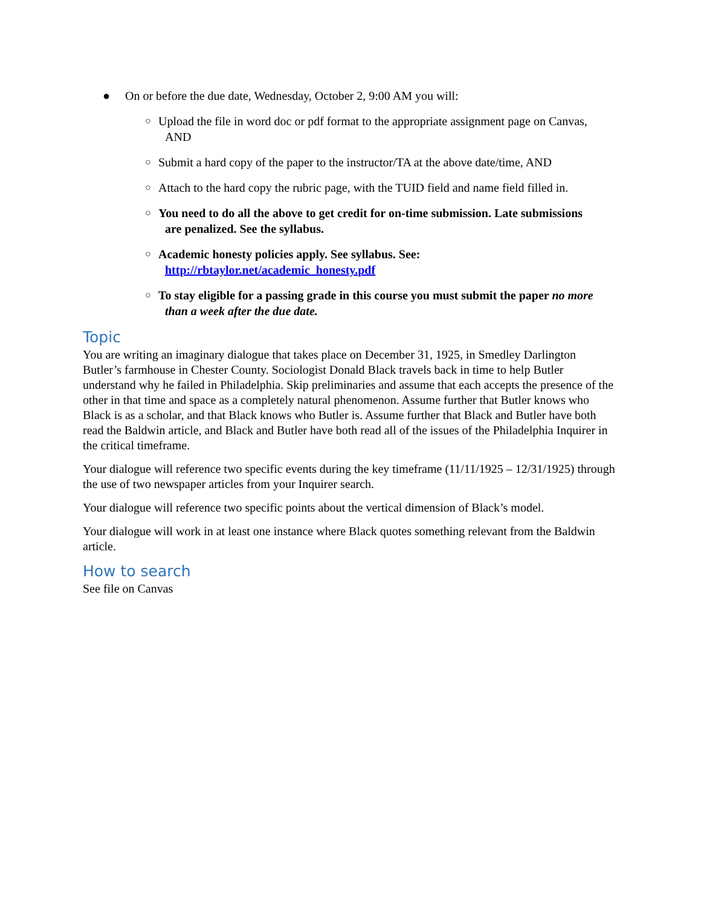● On or before the due date, Wednesday, October 2, 9:00 AM you will:
○
Upload the file in word doc or pdf format to the appropriate assignment page on Canvas,
AND
○
Submit a hard copy of the paper to the instructor/TA at the above date/time, AND
○
Attach to the hard copy the rubric page, with the TUID field and name field filled in.
○
You need to do all the above to get credit for on-time submission. Late submissions
are penalized. See the syllabus.
○
Academic honesty policies apply. See syllabus. See:
http://rbtaylor.net/academic_honesty.pdf
○
To stay eligible for a passing grade in this course you must submit the paper no more
than a week after the due date.
Topic
You are writing an imaginary dialogue that takes place on December 31, 1925, in Smedley Darlington Butler’s farmhouse in Chester County. Sociologist Donald Black travels back in time to help Butler understand why he failed in Philadelphia. Skip preliminaries and assume that each accepts the presence of the other in that time and space as a completely natural phenomenon. Assume further that Butler knows who Black is as a scholar, and that Black knows who Butler is. Assume further that Black and Butler have both read the Baldwin article, and Black and Butler have both read all of the issues of the Philadelphia Inquirer in the critical timeframe.
Your dialogue will reference two specific events during the key timeframe (11/11/1925 – 12/31/1925) through the use of two newspaper articles from your Inquirer search.
Your dialogue will reference two specific points about the vertical dimension of Black’s model.
Your dialogue will work in at least one instance where Black quotes something relevant from the Baldwin article.
How to search
See file on Canvas